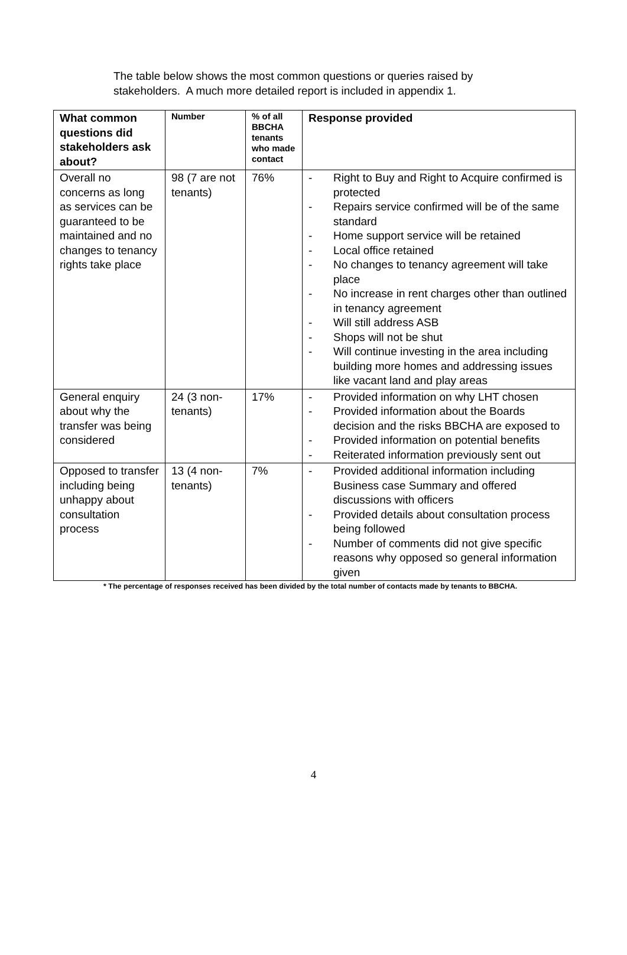The table below shows the most common questions or queries raised by stakeholders. A much more detailed report is included in appendix 1.
| What common questions did stakeholders ask about? | Number | % of all BBCHA tenants who made contact | Response provided |
| --- | --- | --- | --- |
| Overall no concerns as long as services can be guaranteed to be maintained and no changes to tenancy rights take place | 98 (7 are not tenants) | 76% | - Right to Buy and Right to Acquire confirmed is protected - Repairs service confirmed will be of the same standard - Home support service will be retained - Local office retained - No changes to tenancy agreement will take place - No increase in rent charges other than outlined in tenancy agreement - Will still address ASB - Shops will not be shut - Will continue investing in the area including building more homes and addressing issues like vacant land and play areas |
| General enquiry about why the transfer was being considered | 24 (3 non-tenants) | 17% | - Provided information on why LHT chosen - Provided information about the Boards decision and the risks BBCHA are exposed to - Provided information on potential benefits - Reiterated information previously sent out |
| Opposed to transfer including being unhappy about consultation process | 13 (4 non-tenants) | 7% | - Provided additional information including Business case Summary and offered discussions with officers - Provided details about consultation process being followed - Number of comments did not give specific reasons why opposed so general information given |
* The percentage of responses received has been divided by the total number of contacts made by tenants to BBCHA.
4